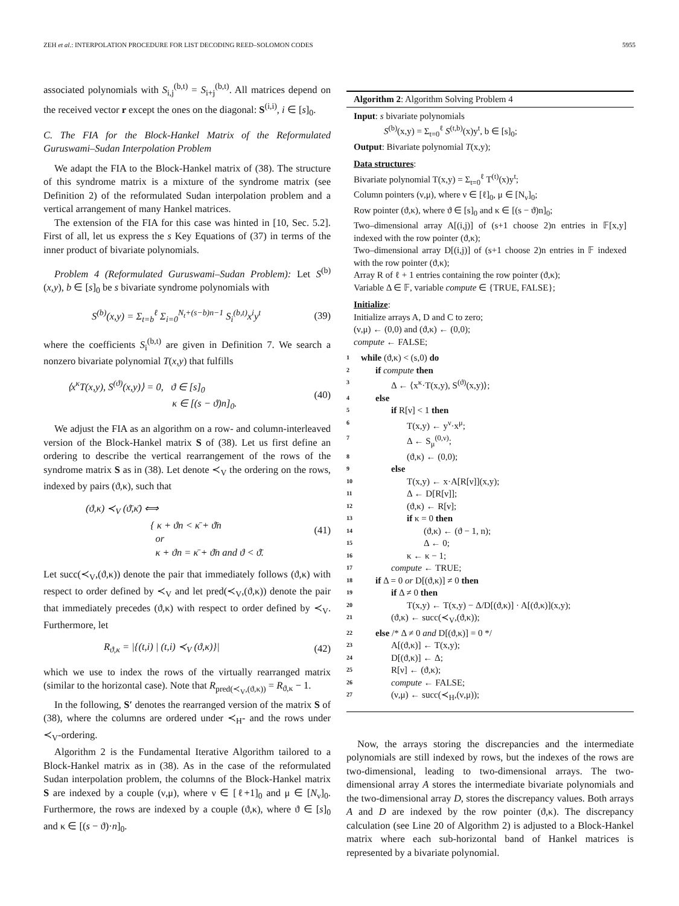ZEH et al.: INTERPOLATION PROCEDURE FOR LIST DECODING REED–SOLOMON CODES 5955
associated polynomials with S<sub>i,j</sub><sup>(b,t)</sup> = S<sub>i+j</sub><sup>(b,t)</sup>. All matrices depend on the received vector r except the ones on the diagonal: S<sup>(i,i)</sup>, i ∈ [s]<sub>0</sub>.
C. The FIA for the Block-Hankel Matrix of the Reformulated Guruswami–Sudan Interpolation Problem
We adapt the FIA to the Block-Hankel matrix of (38). The structure of this syndrome matrix is a mixture of the syndrome matrix (see Definition 2) of the reformulated Sudan interpolation problem and a vertical arrangement of many Hankel matrices.
The extension of the FIA for this case was hinted in [10, Sec. 5.2]. First of all, let us express the s Key Equations of (37) in terms of the inner product of bivariate polynomials.
Problem 4 (Reformulated Guruswami–Sudan Problem): Let S<sup>(b)</sup>(x,y), b ∈ [s]<sub>0</sub> be s bivariate syndrome polynomials with
S<sup>(b)</sup>(x,y) = Σ<sub>t=b</sub><sup>ℓ</sup> Σ<sub>i=0</sub><sup>N<sub>t</sub>+(s−b)n−1</sup> S<sub>i</sub><sup>(b,t)</sup>x<sup>i</sup>y<sup>t</sup> (39)
where the coefficients S<sub>i</sub><sup>(b,t)</sup> are given in Definition 7. We search a nonzero bivariate polynomial T(x,y) that fulfills
⟨x<sup>κ</sup>T(x,y), S<sup>(ϑ)</sup>(x,y)⟩ = 0, ϑ ∈ [s]<sub>0</sub>
κ ∈ [(s − ϑ)n]<sub>0</sub>. (40)
We adjust the FIA as an algorithm on a row- and column-interleaved version of the Block-Hankel matrix S of (38). Let us first define an ordering to describe the vertical rearrangement of the rows of the syndrome matrix S as in (38). Let denote ≺<sub>V</sub> the ordering on the rows, indexed by pairs (ϑ,κ), such that
(ϑ,κ) ≺<sub>V</sub> (ϑ̄,κ̄) ⟺
{ κ + ϑn < κ̄ + ϑ̄n
or
κ + ϑn = κ̄ + ϑ̄n and ϑ < ϑ̄. (41)
Let succ(≺<sub>V</sub>,(ϑ,κ)) denote the pair that immediately follows (ϑ,κ) with respect to order defined by ≺<sub>V</sub> and let pred(≺<sub>V</sub>,(ϑ,κ)) denote the pair that immediately precedes (ϑ,κ) with respect to order defined by ≺<sub>V</sub>. Furthermore, let
R<sub>ϑ,κ</sub> = |{(t,i) | (t,i) ≺<sub>V</sub> (ϑ,κ)}| (42)
which we use to index the rows of the virtually rearranged matrix (similar to the horizontal case). Note that R<sub>pred(≺<sub>V</sub>,(ϑ,κ))</sub> = R<sub>ϑ,κ</sub> − 1.
In the following, S′ denotes the rearranged version of the matrix S of (38), where the columns are ordered under ≺<sub>H</sub>- and the rows under ≺<sub>V</sub>-ordering.
Algorithm 2 is the Fundamental Iterative Algorithm tailored to a Block-Hankel matrix as in (38). As in the case of the reformulated Sudan interpolation problem, the columns of the Block-Hankel matrix S are indexed by a couple (ν,μ), where ν ∈ [ℓ+1]<sub>0</sub> and μ ∈ [N<sub>ν</sub>]<sub>0</sub>. Furthermore, the rows are indexed by a couple (ϑ,κ), where ϑ ∈ [s]<sub>0</sub> and κ ∈ [(s − ϑ)·n]<sub>0</sub>.
Algorithm 2: Algorithm Solving Problem 4
Input: s bivariate polynomials
S<sup>(b)</sup>(x,y) = Σ<sub>t=0</sub><sup>ℓ</sup> S<sup>(t,b)</sup>(x)y<sup>t</sup>, b ∈ [s]<sub>0</sub>;
Output: Bivariate polynomial T(x,y);
Data structures:
Bivariate polynomial T(x,y) = Σ<sub>t=0</sub><sup>ℓ</sup> T<sup>(t)</sup>(x)y<sup>t</sup>;
Column pointers (ν,μ), where ν ∈ [ℓ]<sub>0</sub>, μ ∈ [N<sub>ν</sub>]<sub>0</sub>;
Row pointer (ϑ,κ), where ϑ ∈ [s]<sub>0</sub> and κ ∈ [(s − ϑ)n]<sub>0</sub>;
Two–dimensional array A[(i,j)] of (s+1 choose 2)n entries in 𝔽[x,y] indexed with the row pointer (ϑ,κ);
Two–dimensional array D[(i,j)] of (s+1 choose 2)n entries in 𝔽 indexed with the row pointer (ϑ,κ);
Array R of ℓ + 1 entries containing the row pointer (ϑ,κ);
Variable Δ ∈ 𝔽, variable compute ∈ {TRUE, FALSE};
Initialize:
Initialize arrays A, D and C to zero;
(ν,μ) ← (0,0) and (ϑ,κ) ← (0,0);
compute ← FALSE;
1 while (ϑ,κ) < (s,0) do
2 if compute then
3 Δ ← ⟨x<sup>κ</sup>·T(x,y), S<sup>(ϑ)</sup>(x,y)⟩;
4 else
5 if R[ν] < 1 then
6 T(x,y) ← y<sup>ν</sup>·x<sup>μ</sup>;
7 Δ ← S<sub>μ</sub><sup>(0,ν)</sup>;
8 (ϑ,κ) ← (0,0);
9 else
10 T(x,y) ← x·A[R[ν]](x,y);
11 Δ ← D[R[ν]];
12 (ϑ,κ) ← R[ν];
13 if κ = 0 then
14 (ϑ,κ) ← (ϑ − 1, n);
15 Δ ← 0;
16 κ ← κ − 1;
17 compute ← TRUE;
18 if Δ = 0 or D[(ϑ,κ)] ≠ 0 then
19 if Δ ≠ 0 then
20 T(x,y) ← T(x,y) − Δ/D[(ϑ,κ)] · A[(ϑ,κ)](x,y);
21 (ϑ,κ) ← succ(≺<sub>V</sub>,(ϑ,κ));
22 else /* Δ ≠ 0 and D[(ϑ,κ)] = 0 */
23 A[(ϑ,κ)] ← T(x,y);
24 D[(ϑ,κ)] ← Δ;
25 R[ν] ← (ϑ,κ);
26 compute ← FALSE;
27 (ν,μ) ← succ(≺<sub>H</sub>,(ν,μ));
Now, the arrays storing the discrepancies and the intermediate polynomials are still indexed by rows, but the indexes of the rows are two-dimensional, leading to two-dimensional arrays. The two-dimensional array A stores the intermediate bivariate polynomials and the two-dimensional array D, stores the discrepancy values. Both arrays A and D are indexed by the row pointer (ϑ,κ). The discrepancy calculation (see Line 20 of Algorithm 2) is adjusted to a Block-Hankel matrix where each sub-horizontal band of Hankel matrices is represented by a bivariate polynomial.